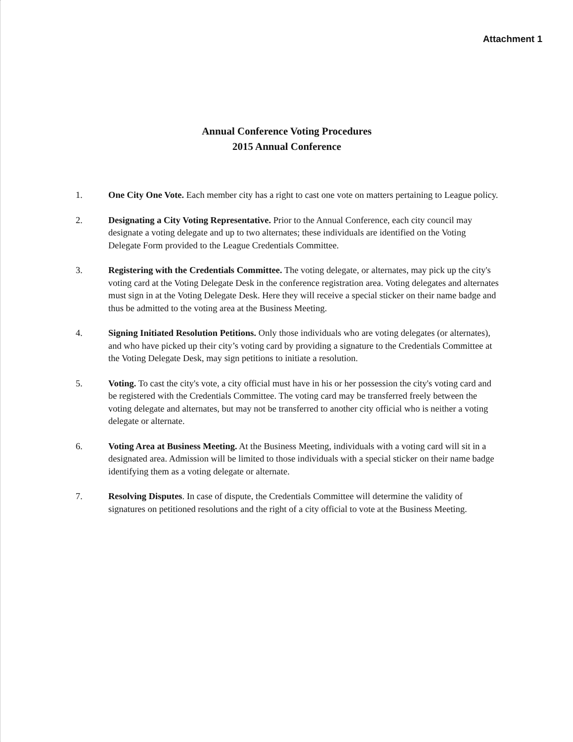Attachment 1
Annual Conference Voting Procedures
2015 Annual Conference
1. One City One Vote. Each member city has a right to cast one vote on matters pertaining to League policy.
2. Designating a City Voting Representative. Prior to the Annual Conference, each city council may designate a voting delegate and up to two alternates; these individuals are identified on the Voting Delegate Form provided to the League Credentials Committee.
3. Registering with the Credentials Committee. The voting delegate, or alternates, may pick up the city's voting card at the Voting Delegate Desk in the conference registration area. Voting delegates and alternates must sign in at the Voting Delegate Desk. Here they will receive a special sticker on their name badge and thus be admitted to the voting area at the Business Meeting.
4. Signing Initiated Resolution Petitions. Only those individuals who are voting delegates (or alternates), and who have picked up their city’s voting card by providing a signature to the Credentials Committee at the Voting Delegate Desk, may sign petitions to initiate a resolution.
5. Voting. To cast the city's vote, a city official must have in his or her possession the city's voting card and be registered with the Credentials Committee. The voting card may be transferred freely between the voting delegate and alternates, but may not be transferred to another city official who is neither a voting delegate or alternate.
6. Voting Area at Business Meeting. At the Business Meeting, individuals with a voting card will sit in a designated area. Admission will be limited to those individuals with a special sticker on their name badge identifying them as a voting delegate or alternate.
7. Resolving Disputes. In case of dispute, the Credentials Committee will determine the validity of signatures on petitioned resolutions and the right of a city official to vote at the Business Meeting.